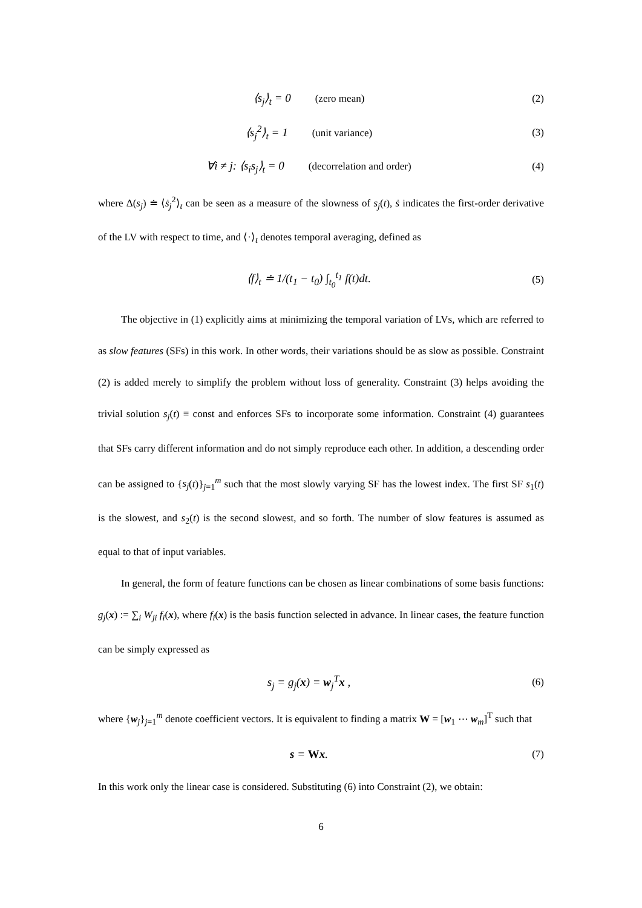⟨s<sub>j</sub>⟩<sub>t</sub> = 0 (zero mean) (2)
⟨s<sub>j</sub><sup>2</sup>⟩<sub>t</sub> = 1 (unit variance) (3)
∀i ≠ j: ⟨s<sub>i</sub>s<sub>j</sub>⟩<sub>t</sub> = 0 (decorrelation and order)
(4)
where Δ(s<sub>j</sub>) ≐ ⟨ṡ<sub>j</sub><sup>2</sup>⟩<sub>t</sub> can be seen as a measure of the slowness of s<sub>j</sub>(t), ṡ indicates the first-order derivative of the LV with respect to time, and ⟨·⟩<sub>t</sub> denotes temporal averaging, defined as
⟨f⟩<sub>t</sub> ≐ 1/(t<sub>1</sub> − t<sub>0</sub>) ∫<sub>t<sub>0</sub></sub><sup>t<sub>1</sub></sup> f(t)dt.
(5)
The objective in (1) explicitly aims at minimizing the temporal variation of LVs, which are referred to as slow features (SFs) in this work. In other words, their variations should be as slow as possible. Constraint (2) is added merely to simplify the problem without loss of generality. Constraint (3) helps avoiding the trivial solution s<sub>j</sub>(t) ≡ const and enforces SFs to incorporate some information. Constraint (4) guarantees that SFs carry different information and do not simply reproduce each other. In addition, a descending order can be assigned to {s<sub>j</sub>(t)}<sub>j=1</sub><sup>m</sup> such that the most slowly varying SF has the lowest index. The first SF s<sub>1</sub>(t) is the slowest, and s<sub>2</sub>(t) is the second slowest, and so forth. The number of slow features is assumed as equal to that of input variables.
In general, the form of feature functions can be chosen as linear combinations of some basis functions: g<sub>j</sub>(x) := ∑<sub>i</sub> W<sub>ji</sub> f<sub>i</sub>(x), where f<sub>i</sub>(x) is the basis function selected in advance. In linear cases, the feature function can be simply expressed as
s<sub>j</sub> = g<sub>j</sub>(x) = w<sub>j</sub><sup>T</sup>x , (6)
where {w<sub>j</sub>}<sub>j=1</sub><sup>m</sup> denote coefficient vectors. It is equivalent to finding a matrix W = [w<sub>1</sub> ⋯ w<sub>m</sub>]<sup>T</sup> such that
s = Wx. (7)
In this work only the linear case is considered. Substituting (6) into Constraint (2), we obtain:
6